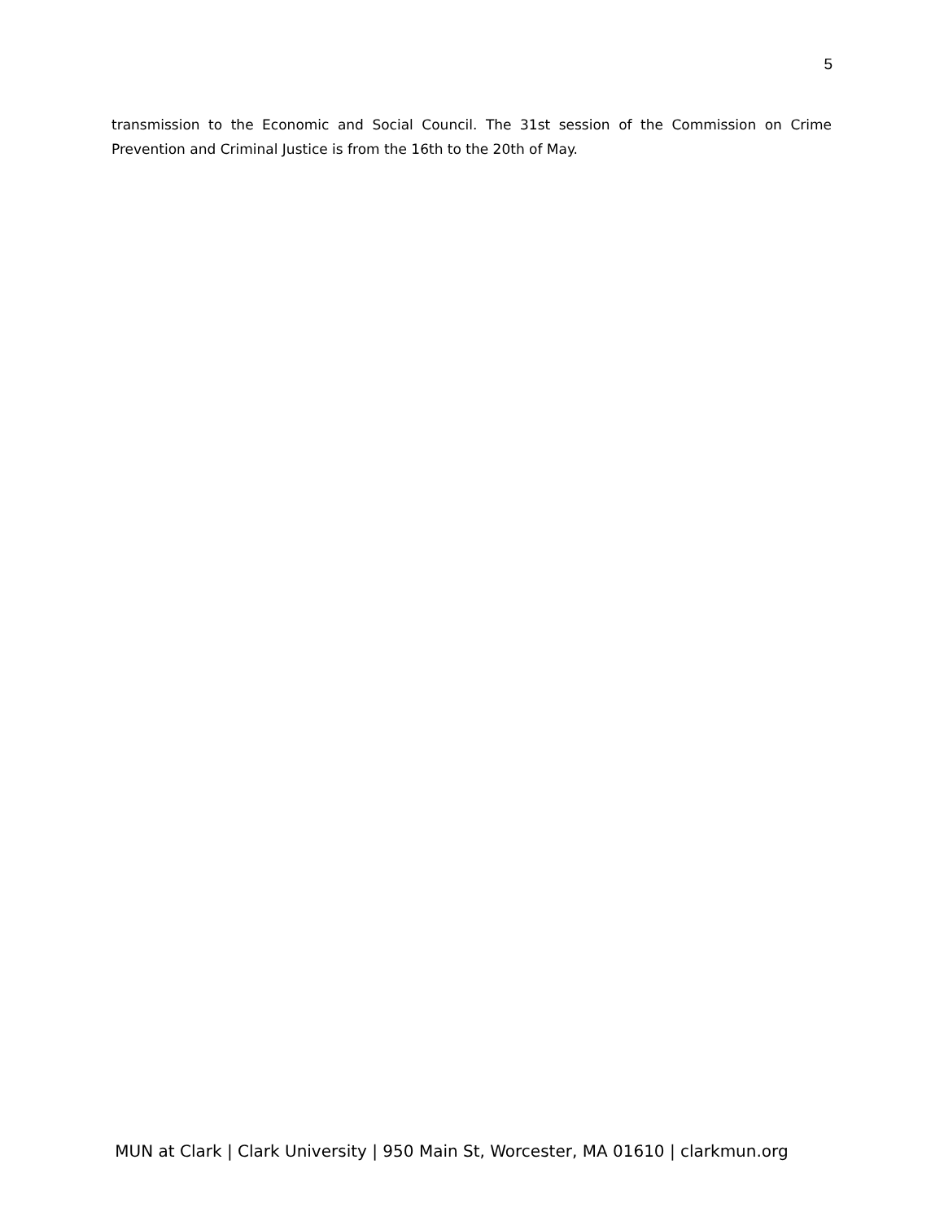5
transmission to the Economic and Social Council. The 31st session of the Commission on Crime Prevention and Criminal Justice is from the 16th to the 20th of May.
MUN at Clark | Clark University | 950 Main St, Worcester, MA 01610 | clarkmun.org